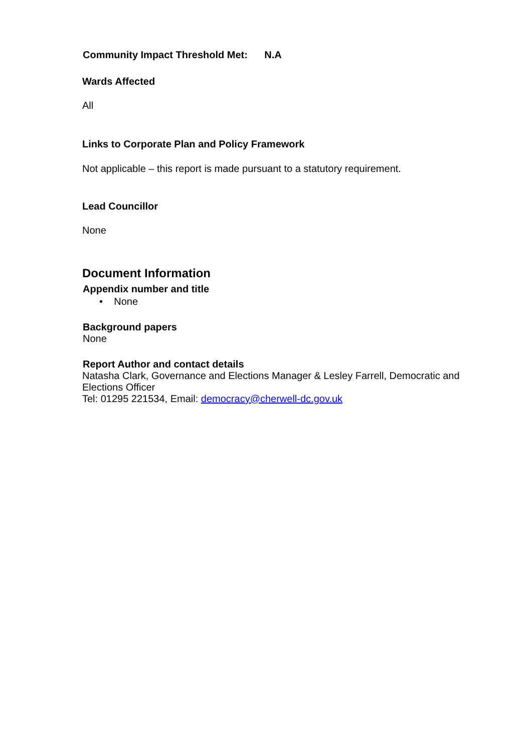Community Impact Threshold Met: N.A
Wards Affected
All
Links to Corporate Plan and Policy Framework
Not applicable – this report is made pursuant to a statutory requirement.
Lead Councillor
None
Document Information
Appendix number and title
• None
Background papers
None
Report Author and contact details
Natasha Clark, Governance and Elections Manager & Lesley Farrell, Democratic and Elections Officer
Tel: 01295 221534, Email: democracy@cherwell-dc.gov.uk